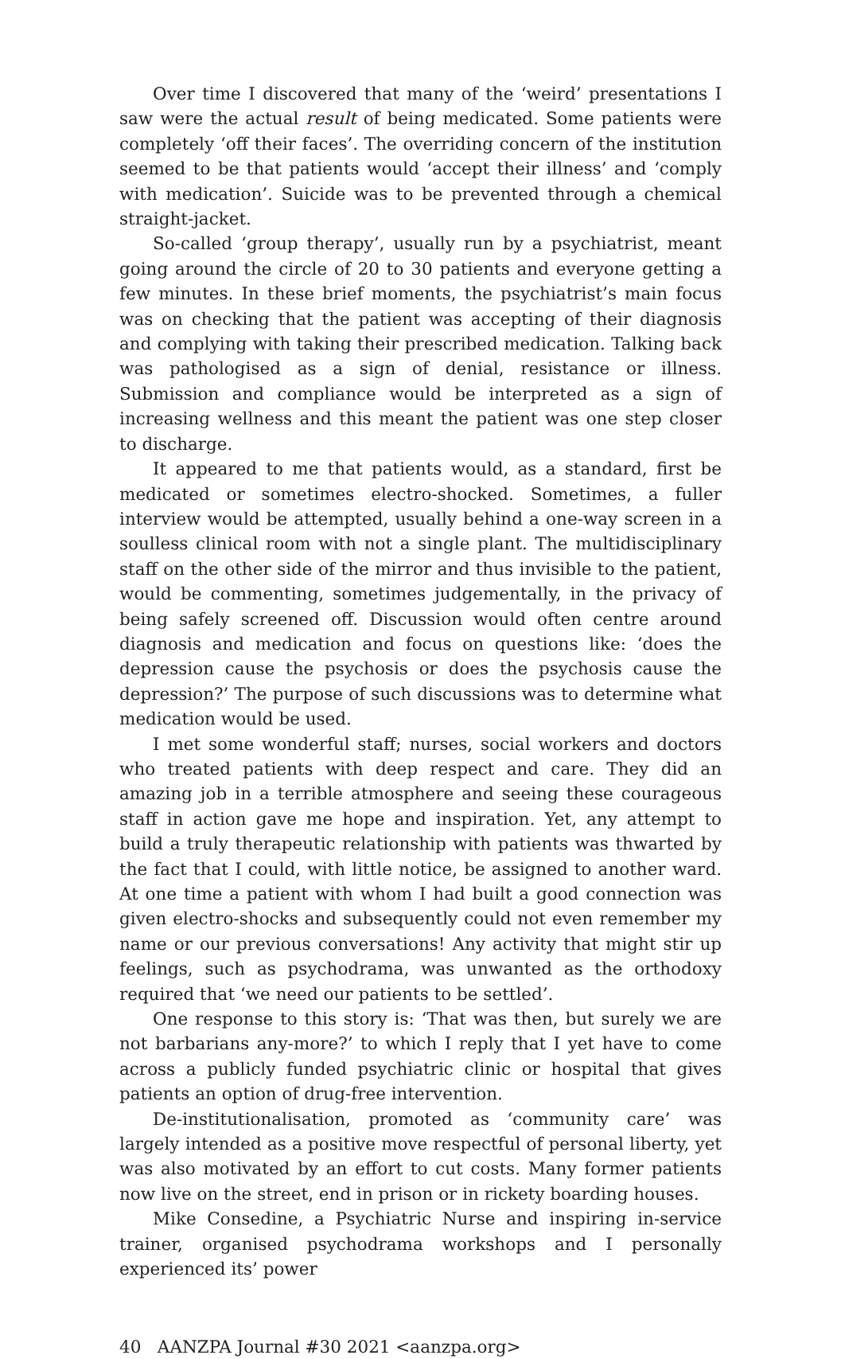Over time I discovered that many of the ‘weird’ presentations I saw were the actual result of being medicated. Some patients were completely ‘off their faces’. The overriding concern of the institution seemed to be that patients would ‘accept their illness’ and ‘comply with medication’. Suicide was to be prevented through a chemical straight-jacket.
So-called ‘group therapy’, usually run by a psychiatrist, meant going around the circle of 20 to 30 patients and everyone getting a few minutes. In these brief moments, the psychiatrist’s main focus was on checking that the patient was accepting of their diagnosis and complying with taking their prescribed medication. Talking back was pathologised as a sign of denial, resistance or illness. Submission and compliance would be interpreted as a sign of increasing wellness and this meant the patient was one step closer to discharge.
It appeared to me that patients would, as a standard, first be medicated or sometimes electro-shocked. Sometimes, a fuller interview would be attempted, usually behind a one-way screen in a soulless clinical room with not a single plant. The multidisciplinary staff on the other side of the mirror and thus invisible to the patient, would be commenting, sometimes judgementally, in the privacy of being safely screened off. Discussion would often centre around diagnosis and medication and focus on questions like: ‘does the depression cause the psychosis or does the psychosis cause the depression?’ The purpose of such discussions was to determine what medication would be used.
I met some wonderful staff; nurses, social workers and doctors who treated patients with deep respect and care. They did an amazing job in a terrible atmosphere and seeing these courageous staff in action gave me hope and inspiration. Yet, any attempt to build a truly therapeutic relationship with patients was thwarted by the fact that I could, with little notice, be assigned to another ward. At one time a patient with whom I had built a good connection was given electro-shocks and subsequently could not even remember my name or our previous conversations! Any activity that might stir up feelings, such as psychodrama, was unwanted as the orthodoxy required that ‘we need our patients to be settled’.
One response to this story is: ‘That was then, but surely we are not barbarians any-more?’ to which I reply that I yet have to come across a publicly funded psychiatric clinic or hospital that gives patients an option of drug-free intervention.
De-institutionalisation, promoted as ‘community care’ was largely intended as a positive move respectful of personal liberty, yet was also motivated by an effort to cut costs. Many former patients now live on the street, end in prison or in rickety boarding houses.
Mike Consedine, a Psychiatric Nurse and inspiring in-service trainer, organised psychodrama workshops and I personally experienced its’ power
40 AANZPA Journal #30 2021 <aanzpa.org>